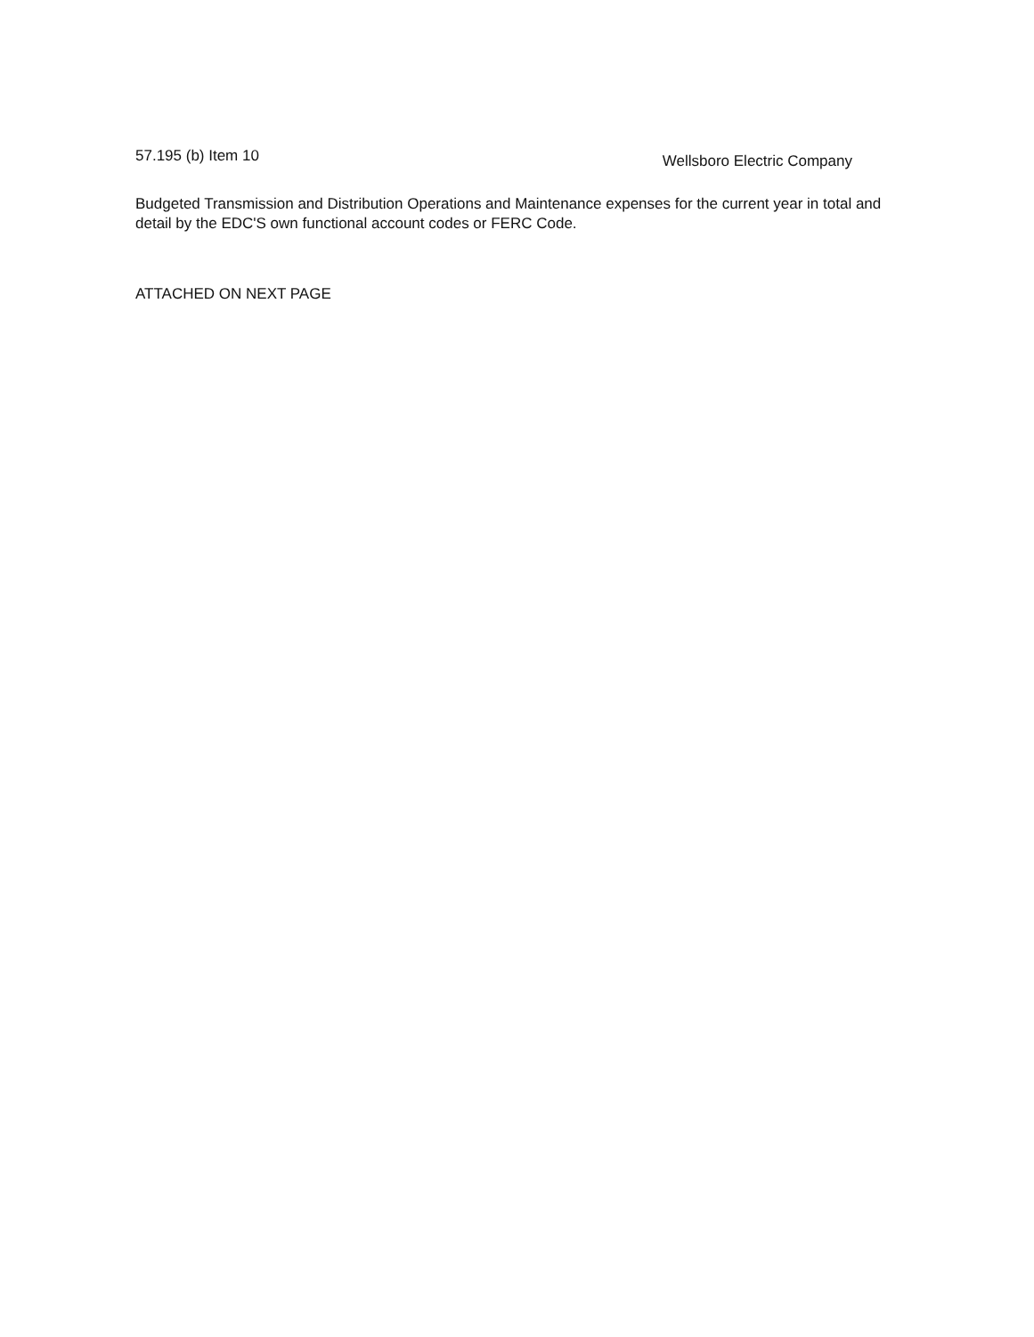57.195 (b) Item 10 Wellsboro Electric Company
Budgeted Transmission and Distribution Operations and Maintenance expenses for the current year in total and detail by the EDC'S own functional account codes or FERC Code.
ATTACHED ON NEXT PAGE